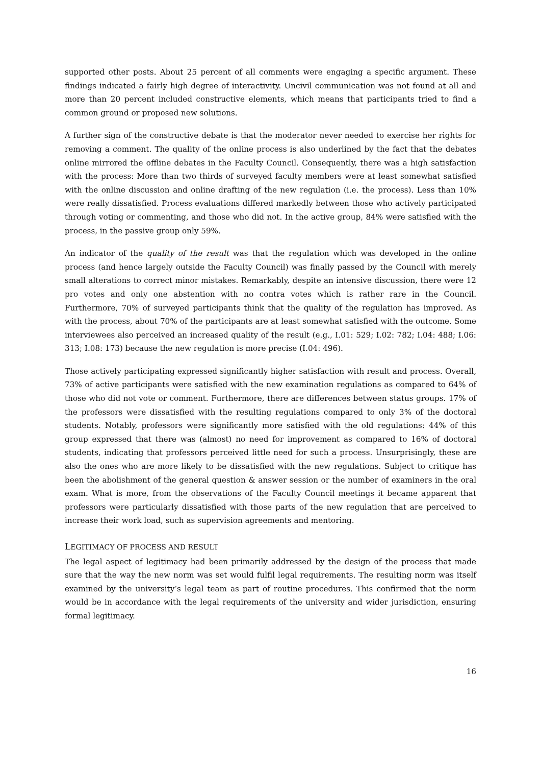supported other posts. About 25 percent of all comments were engaging a specific argument. These findings indicated a fairly high degree of interactivity. Uncivil communication was not found at all and more than 20 percent included constructive elements, which means that participants tried to find a common ground or proposed new solutions.
A further sign of the constructive debate is that the moderator never needed to exercise her rights for removing a comment. The quality of the online process is also underlined by the fact that the debates online mirrored the offline debates in the Faculty Council. Consequently, there was a high satisfaction with the process: More than two thirds of surveyed faculty members were at least somewhat satisfied with the online discussion and online drafting of the new regulation (i.e. the process). Less than 10% were really dissatisfied. Process evaluations differed markedly between those who actively participated through voting or commenting, and those who did not. In the active group, 84% were satisfied with the process, in the passive group only 59%.
An indicator of the quality of the result was that the regulation which was developed in the online process (and hence largely outside the Faculty Council) was finally passed by the Council with merely small alterations to correct minor mistakes. Remarkably, despite an intensive discussion, there were 12 pro votes and only one abstention with no contra votes which is rather rare in the Council. Furthermore, 70% of surveyed participants think that the quality of the regulation has improved. As with the process, about 70% of the participants are at least somewhat satisfied with the outcome. Some interviewees also perceived an increased quality of the result (e.g., I.01: 529; I.02: 782; I.04: 488; I.06: 313; I.08: 173) because the new regulation is more precise (I.04: 496).
Those actively participating expressed significantly higher satisfaction with result and process. Overall, 73% of active participants were satisfied with the new examination regulations as compared to 64% of those who did not vote or comment. Furthermore, there are differences between status groups. 17% of the professors were dissatisfied with the resulting regulations compared to only 3% of the doctoral students. Notably, professors were significantly more satisfied with the old regulations: 44% of this group expressed that there was (almost) no need for improvement as compared to 16% of doctoral students, indicating that professors perceived little need for such a process. Unsurprisingly, these are also the ones who are more likely to be dissatisfied with the new regulations. Subject to critique has been the abolishment of the general question & answer session or the number of examiners in the oral exam. What is more, from the observations of the Faculty Council meetings it became apparent that professors were particularly dissatisfied with those parts of the new regulation that are perceived to increase their work load, such as supervision agreements and mentoring.
LEGITIMACY OF PROCESS AND RESULT
The legal aspect of legitimacy had been primarily addressed by the design of the process that made sure that the way the new norm was set would fulfil legal requirements. The resulting norm was itself examined by the university’s legal team as part of routine procedures. This confirmed that the norm would be in accordance with the legal requirements of the university and wider jurisdiction, ensuring formal legitimacy.
16